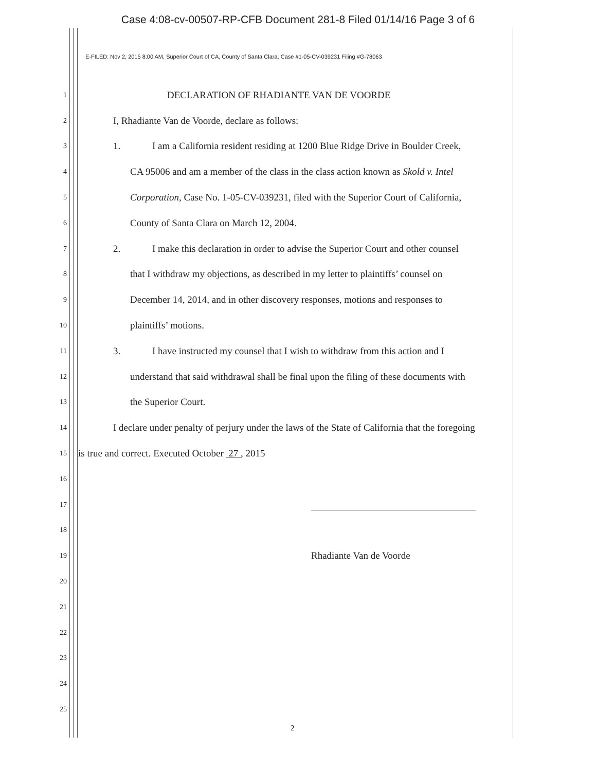Case 4:08-cv-00507-RP-CFB Document 281-8 Filed 01/14/16 Page 3 of 6
E-FILED: Nov 2, 2015 8:00 AM, Superior Court of CA, County of Santa Clara, Case #1-05-CV-039231 Filing #G-78063
1
DECLARATION OF RHADIANTE VAN DE VOORDE
2
I, Rhadiante Van de Voorde, declare as follows:
3
1. I am a California resident residing at 1200 Blue Ridge Drive in Boulder Creek,
4
CA 95006 and am a member of the class in the class action known as Skold v. Intel
5
Corporation, Case No. 1-05-CV-039231, filed with the Superior Court of California,
6
County of Santa Clara on March 12, 2004.
7
2. I make this declaration in order to advise the Superior Court and other counsel
8
that I withdraw my objections, as described in my letter to plaintiffs’ counsel on
9
December 14, 2014, and in other discovery responses, motions and responses to
10
plaintiffs’ motions.
11
3. I have instructed my counsel that I wish to withdraw from this action and I
12
understand that said withdrawal shall be final upon the filing of these documents with
13
the Superior Court.
14
I declare under penalty of perjury under the laws of the State of California that the foregoing
15
is true and correct. Executed October 27 , 2015
16
17
18
19
Rhadiante Van de Voorde
20
21
22
23
24
25
2